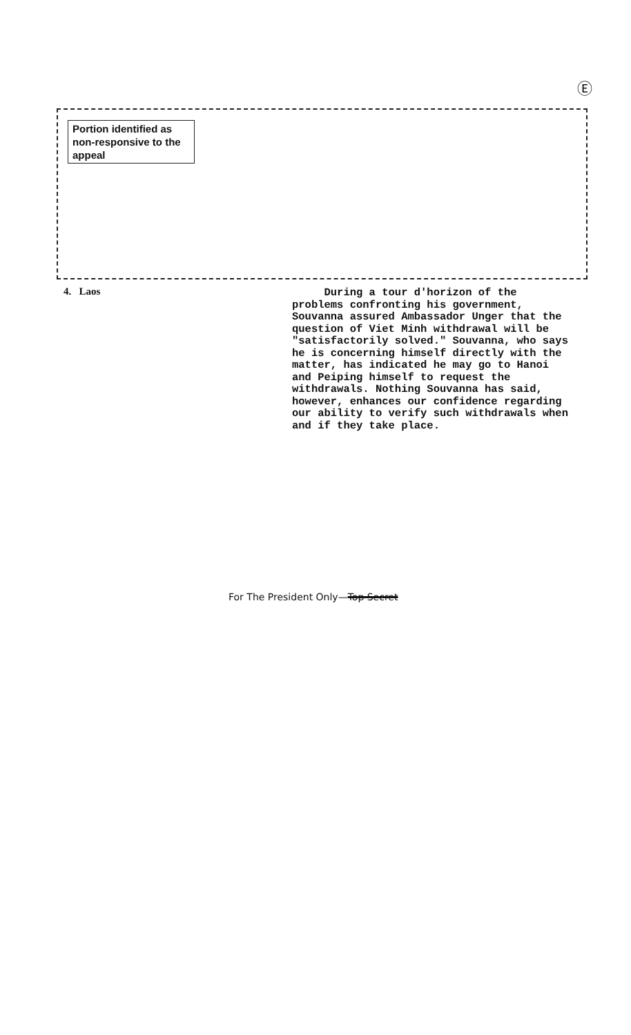Ⓔ
Portion identified as non-responsive to the appeal
4. Laos
During a tour d'horizon of the problems confronting his government, Souvanna assured Ambassador Unger that the question of Viet Minh withdrawal will be "satisfactorily solved." Souvanna, who says he is concerning himself directly with the matter, has indicated he may go to Hanoi and Peiping himself to request the withdrawals. Nothing Souvanna has said, however, enhances our confidence regarding our ability to verify such withdrawals when and if they take place.
For The President Only—Top Secret